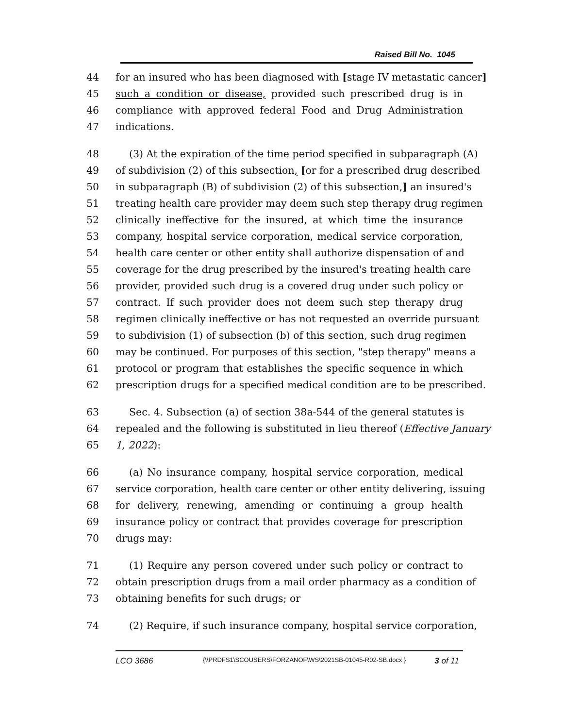Raised Bill No. 1045
44 for an insured who has been diagnosed with [stage IV metastatic cancer]
45 such a condition or disease, provided such prescribed drug is in
46 compliance with approved federal Food and Drug Administration
47 indications.
48 (3) At the expiration of the time period specified in subparagraph (A)
49 of subdivision (2) of this subsection, [or for a prescribed drug described
50 in subparagraph (B) of subdivision (2) of this subsection,] an insured's
51 treating health care provider may deem such step therapy drug regimen
52 clinically ineffective for the insured, at which time the insurance
53 company, hospital service corporation, medical service corporation,
54 health care center or other entity shall authorize dispensation of and
55 coverage for the drug prescribed by the insured's treating health care
56 provider, provided such drug is a covered drug under such policy or
57 contract. If such provider does not deem such step therapy drug
58 regimen clinically ineffective or has not requested an override pursuant
59 to subdivision (1) of subsection (b) of this section, such drug regimen
60 may be continued. For purposes of this section, "step therapy" means a
61 protocol or program that establishes the specific sequence in which
62 prescription drugs for a specified medical condition are to be prescribed.
63 Sec. 4. Subsection (a) of section 38a-544 of the general statutes is
64 repealed and the following is substituted in lieu thereof (Effective January
65 1, 2022):
66 (a) No insurance company, hospital service corporation, medical
67 service corporation, health care center or other entity delivering, issuing
68 for delivery, renewing, amending or continuing a group health
69 insurance policy or contract that provides coverage for prescription
70 drugs may:
71 (1) Require any person covered under such policy or contract to
72 obtain prescription drugs from a mail order pharmacy as a condition of
73 obtaining benefits for such drugs; or
74 (2) Require, if such insurance company, hospital service corporation,
LCO 3686 {\\PRDFS1\SCOUSERS\FORZANOF\WS\2021SB-01045-R02-SB.docx } 3 of 11